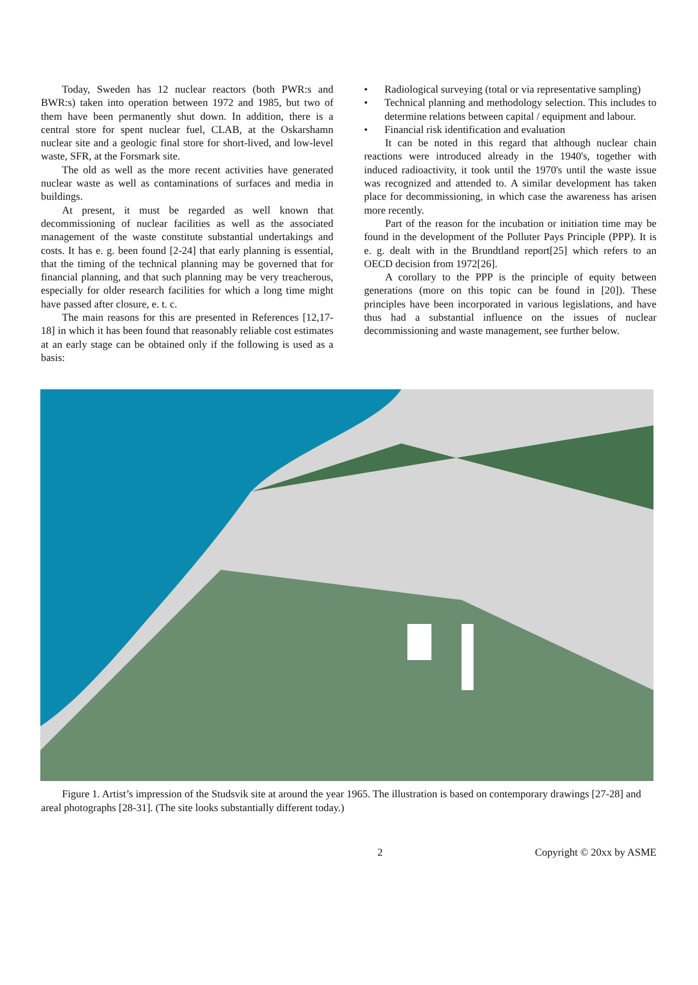Today, Sweden has 12 nuclear reactors (both PWR:s and BWR:s) taken into operation between 1972 and 1985, but two of them have been permanently shut down. In addition, there is a central store for spent nuclear fuel, CLAB, at the Oskarshamn nuclear site and a geologic final store for short-lived, and low-level waste, SFR, at the Forsmark site.
The old as well as the more recent activities have generated nuclear waste as well as contaminations of surfaces and media in buildings.
At present, it must be regarded as well known that decommissioning of nuclear facilities as well as the associated management of the waste constitute substantial undertakings and costs. It has e. g. been found [2-24] that early planning is essential, that the timing of the technical planning may be governed that for financial planning, and that such planning may be very treacherous, especially for older research facilities for which a long time might have passed after closure, e. t. c.
The main reasons for this are presented in References [12,17-18] in which it has been found that reasonably reliable cost estimates at an early stage can be obtained only if the following is used as a basis:
• Radiological surveying (total or via representative sampling)
• Technical planning and methodology selection. This includes to determine relations between capital / equipment and labour.
• Financial risk identification and evaluation
It can be noted in this regard that although nuclear chain reactions were introduced already in the 1940's, together with induced radioactivity, it took until the 1970's until the waste issue was recognized and attended to. A similar development has taken place for decommissioning, in which case the awareness has arisen more recently.
Part of the reason for the incubation or initiation time may be found in the development of the Polluter Pays Principle (PPP). It is e. g. dealt with in the Brundtland report[25] which refers to an OECD decision from 1972[26].
A corollary to the PPP is the principle of equity between generations (more on this topic can be found in [20]). These principles have been incorporated in various legislations, and have thus had a substantial influence on the issues of nuclear decommissioning and waste management, see further below.
Figure 1. Artist’s impression of the Studsvik site at around the year 1965. The illustration is based on contemporary drawings [27-28] and areal photographs [28-31]. (The site looks substantially different today.)
2 Copyright © 20xx by ASME